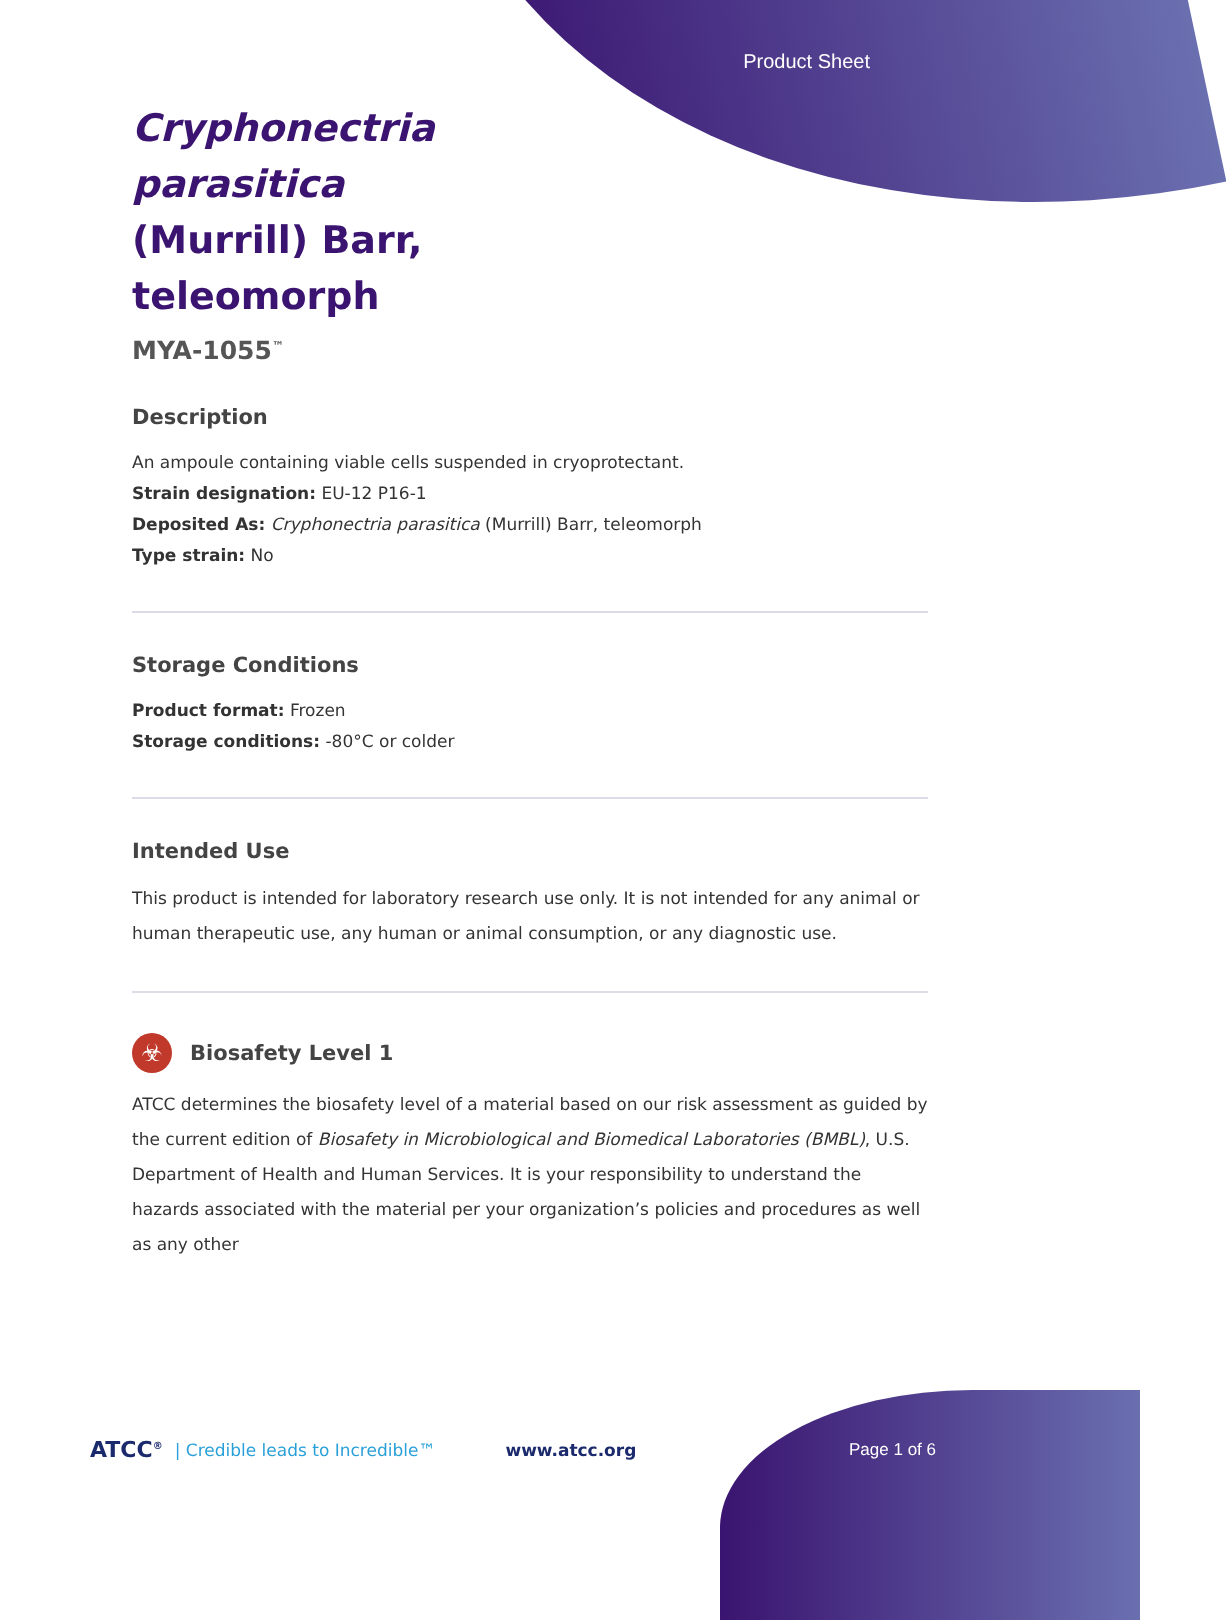Product Sheet
Cryphonectria parasitica (Murrill) Barr, teleomorph
MYA-1055<sup>™</sup>
Description
An ampoule containing viable cells suspended in cryoprotectant.
Strain designation: EU-12 P16-1
Deposited As: Cryphonectria parasitica (Murrill) Barr, teleomorph
Type strain: No
Storage Conditions
Product format: Frozen
Storage conditions: -80°C or colder
Intended Use
This product is intended for laboratory research use only. It is not intended for any animal or human therapeutic use, any human or animal consumption, or any diagnostic use.
☣
Biosafety Level 1
ATCC determines the biosafety level of a material based on our risk assessment as guided by the current edition of Biosafety in Microbiological and Biomedical Laboratories (BMBL), U.S. Department of Health and Human Services. It is your responsibility to understand the hazards associated with the material per your organization’s policies and procedures as well as any other
ATCC<sup>®</sup> | Credible leads to Incredible™ www.atcc.org Page 1 of 6